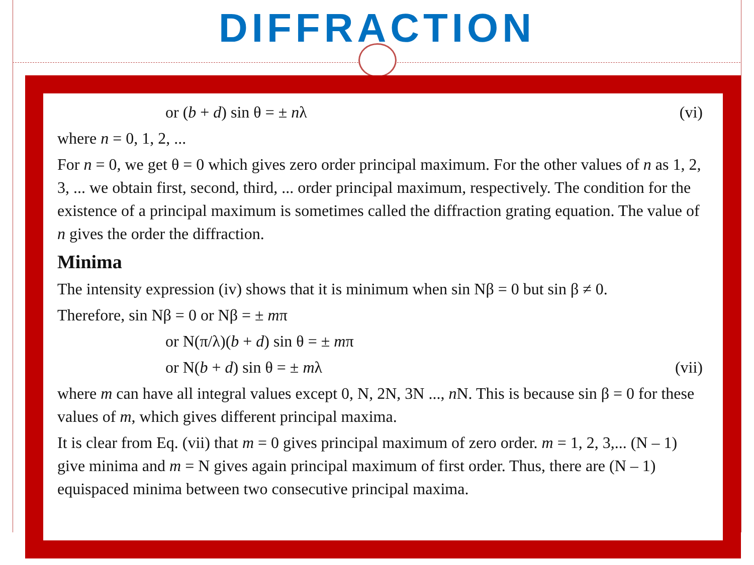DIFFRACTION
or (b + d) sin θ = ± nλ (vi)
where n = 0, 1, 2, ...
For n = 0, we get θ = 0 which gives zero order principal maximum. For the other values of n as 1, 2, 3, ... we obtain first, second, third, ... order principal maximum, respectively. The condition for the existence of a principal maximum is sometimes called the diffraction grating equation. The value of n gives the order the diffraction.
Minima
The intensity expression (iv) shows that it is minimum when sin Nβ = 0 but sin β ≠ 0.
Therefore, sin Nβ = 0 or Nβ = ± mπ
or N(π/λ)(b + d) sin θ = ± mπ
or N(b + d) sin θ = ± mλ (vii)
where m can have all integral values except 0, N, 2N, 3N ..., n N. This is because sin β = 0 for these values of m, which gives different principal maxima.
It is clear from Eq. (vii) that m = 0 gives principal maximum of zero order. m = 1, 2, 3,... (N – 1) give minima and m = N gives again principal maximum of first order. Thus, there are (N – 1) equispaced minima between two consecutive principal maxima.